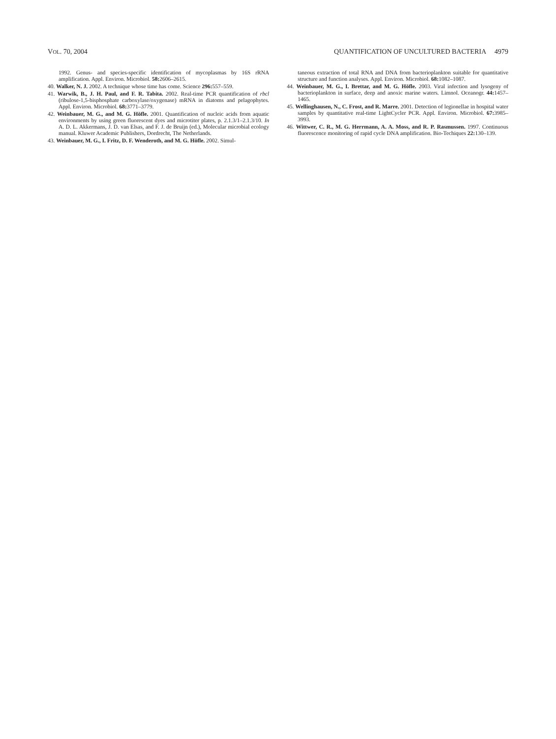VOL. 70, 2004 QUANTIFICATION OF UNCULTURED BACTERIA 4979
1992. Genus- and species-specific identification of mycoplasmas by 16S rRNA amplification. Appl. Environ. Microbiol. 58: 2606–2615.
40. Walker, N. J. 2002. A technique whose time has come. Science 296: 557–559.
41. Warwik, B., J. H. Paul, and F. R. Tabita. 2002. Real-time PCR quantification of rbcl (ribulose-1,5-bisphosphate carboxylase/oxygenase) mRNA in diatoms and pelagophytes. Appl. Environ. Microbiol. 68: 3771–3779.
42. Weinbauer, M. G., and M. G. Höfle. 2001. Quantification of nucleic acids from aquatic environments by using green fluorescent dyes and microtiter plates, p. 2.1.3/1–2.1.3/10. In A. D. L. Akkermans, J. D. van Elsas, and F. J. de Bruijn (ed.), Molecular microbial ecology manual. Kluwer Academic Publishers, Dordrecht, The Netherlands.
43. Weinbauer, M. G., I. Fritz, D. F. Wenderoth, and M. G. Höfle. 2002. Simul-
taneous extraction of total RNA and DNA from bacterioplankton suitable for quantitative structure and function analyses. Appl. Environ. Microbiol. 68: 1082–1087.
44. Weinbauer, M. G., I. Brettar, and M. G. Höfle. 2003. Viral infection and lysogeny of bacterioplankton in surface, deep and anoxic marine waters. Limnol. Oceanogr. 44: 1457–1465.
45. Wellinghausen, N., C. Frost, and R. Marre. 2001. Detection of legionellae in hospital water samples by quantitative real-time LightCycler PCR. Appl. Environ. Microbiol. 67: 3985–3993.
46. Wittwer, C. R., M. G. Herrmann, A. A. Moss, and R. P. Rasmussen. 1997. Continuous fluorescence monitoring of rapid cycle DNA amplification. Bio-Techiques 22: 130–139.